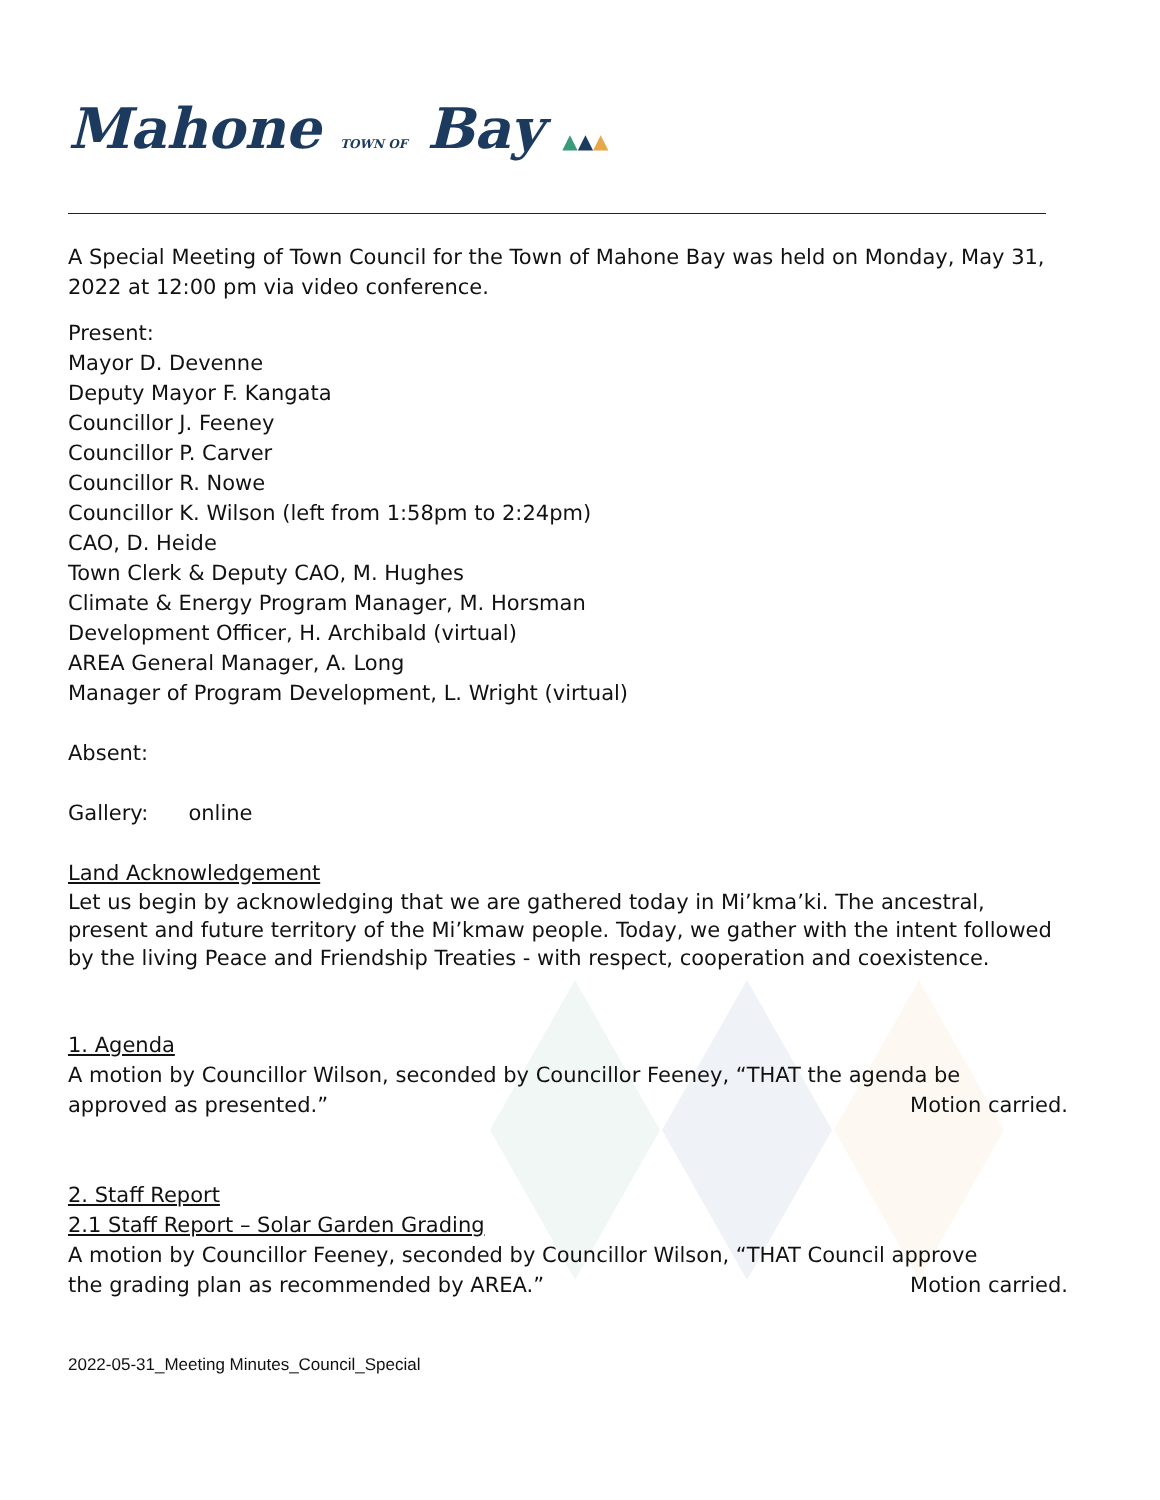Mahone TOWN OF Bay ▲▲▲
A Special Meeting of Town Council for the Town of Mahone Bay was held on Monday, May 31, 2022 at 12:00 pm via video conference.
Present:
Mayor D. Devenne
Deputy Mayor F. Kangata
Councillor J. Feeney
Councillor P. Carver
Councillor R. Nowe
Councillor K. Wilson (left from 1:58pm to 2:24pm)
CAO, D. Heide
Town Clerk & Deputy CAO, M. Hughes
Climate & Energy Program Manager, M. Horsman
Development Officer, H. Archibald (virtual)
AREA General Manager, A. Long
Manager of Program Development, L. Wright (virtual)
Absent:
Gallery: online
Land Acknowledgement
Let us begin by acknowledging that we are gathered today in Mi’kma’ki. The ancestral, present and future territory of the Mi’kmaw people. Today, we gather with the intent followed by the living Peace and Friendship Treaties - with respect, cooperation and coexistence.
1. Agenda
A motion by Councillor Wilson, seconded by Councillor Feeney, “THAT the agenda be
approved as presented.” Motion carried.
2. Staff Report
2.1 Staff Report – Solar Garden Grading
A motion by Councillor Feeney, seconded by Councillor Wilson, “THAT Council approve
the grading plan as recommended by AREA.”
Motion carried.
2022-05-31_Meeting Minutes_Council_Special